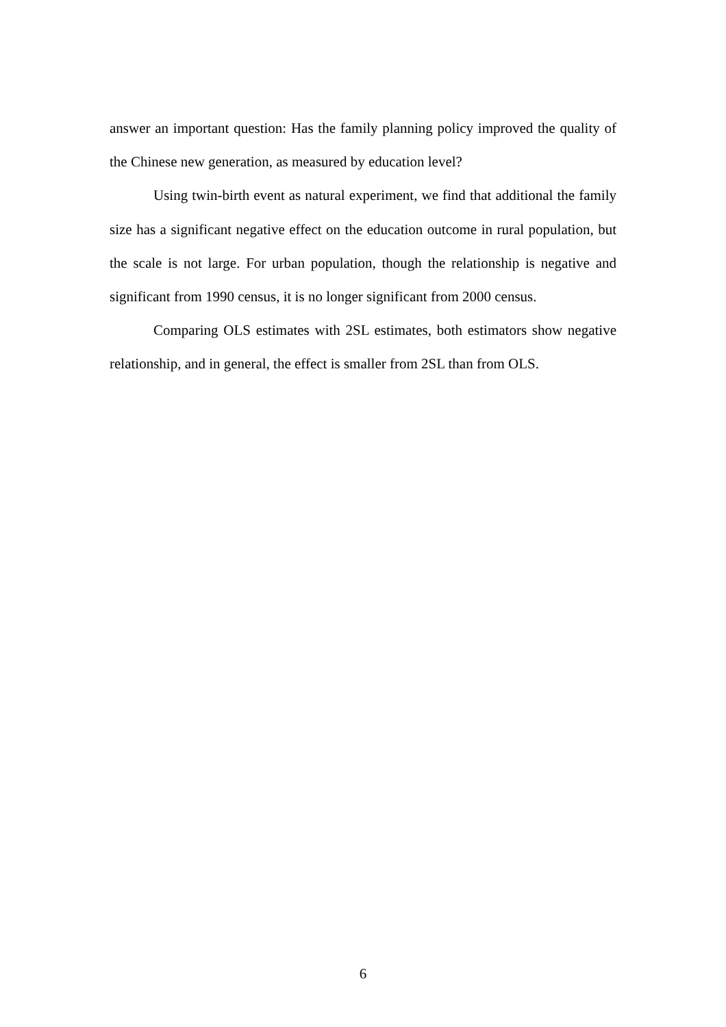answer an important question: Has the family planning policy improved the quality of the Chinese new generation, as measured by education level?
Using twin-birth event as natural experiment, we find that additional the family size has a significant negative effect on the education outcome in rural population, but the scale is not large. For urban population, though the relationship is negative and significant from 1990 census, it is no longer significant from 2000 census.
Comparing OLS estimates with 2SL estimates, both estimators show negative relationship, and in general, the effect is smaller from 2SL than from OLS.
6